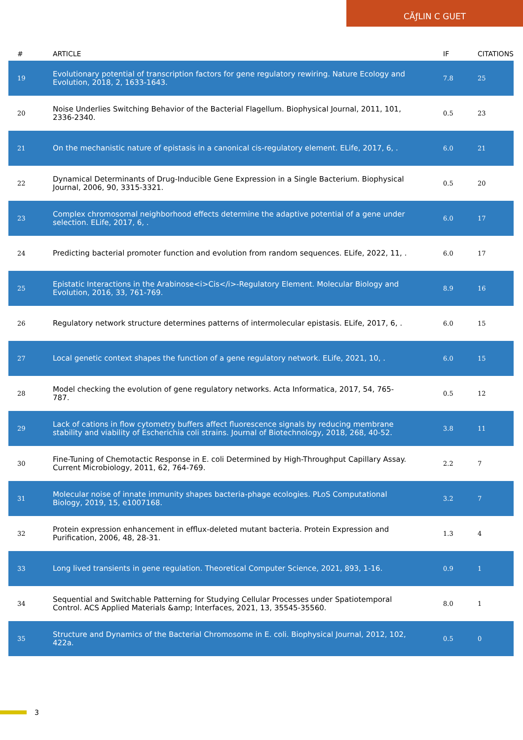CĂƒLIN C GUET
| # | ARTICLE | IF | CITATIONS |
| --- | --- | --- | --- |
| 19 | Evolutionary potential of transcription factors for gene regulatory rewiring. Nature Ecology and Evolution, 2018, 2, 1633-1643. | 7.8 | 25 |
| 20 | Noise Underlies Switching Behavior of the Bacterial Flagellum. Biophysical Journal, 2011, 101, 2336-2340. | 0.5 | 23 |
| 21 | On the mechanistic nature of epistasis in a canonical cis-regulatory element. ELife, 2017, 6, . | 6.0 | 21 |
| 22 | Dynamical Determinants of Drug-Inducible Gene Expression in a Single Bacterium. Biophysical Journal, 2006, 90, 3315-3321. | 0.5 | 20 |
| 23 | Complex chromosomal neighborhood effects determine the adaptive potential of a gene under selection. ELife, 2017, 6, . | 6.0 | 17 |
| 24 | Predicting bacterial promoter function and evolution from random sequences. ELife, 2022, 11, . | 6.0 | 17 |
| 25 | Epistatic Interactions in the Arabinose<i>Cis</i>-Regulatory Element. Molecular Biology and Evolution, 2016, 33, 761-769. | 8.9 | 16 |
| 26 | Regulatory network structure determines patterns of intermolecular epistasis. ELife, 2017, 6, . | 6.0 | 15 |
| 27 | Local genetic context shapes the function of a gene regulatory network. ELife, 2021, 10, . | 6.0 | 15 |
| 28 | Model checking the evolution of gene regulatory networks. Acta Informatica, 2017, 54, 765-787. | 0.5 | 12 |
| 29 | Lack of cations in flow cytometry buffers affect fluorescence signals by reducing membrane stability and viability of Escherichia coli strains. Journal of Biotechnology, 2018, 268, 40-52. | 3.8 | 11 |
| 30 | Fine-Tuning of Chemotactic Response in E. coli Determined by High-Throughput Capillary Assay. Current Microbiology, 2011, 62, 764-769. | 2.2 | 7 |
| 31 | Molecular noise of innate immunity shapes bacteria-phage ecologies. PLoS Computational Biology, 2019, 15, e1007168. | 3.2 | 7 |
| 32 | Protein expression enhancement in efflux-deleted mutant bacteria. Protein Expression and Purification, 2006, 48, 28-31. | 1.3 | 4 |
| 33 | Long lived transients in gene regulation. Theoretical Computer Science, 2021, 893, 1-16. | 0.9 | 1 |
| 34 | Sequential and Switchable Patterning for Studying Cellular Processes under Spatiotemporal Control. ACS Applied Materials &amp; Interfaces, 2021, 13, 35545-35560. | 8.0 | 1 |
| 35 | Structure and Dynamics of the Bacterial Chromosome in E. coli. Biophysical Journal, 2012, 102, 422a. | 0.5 | 0 |
3